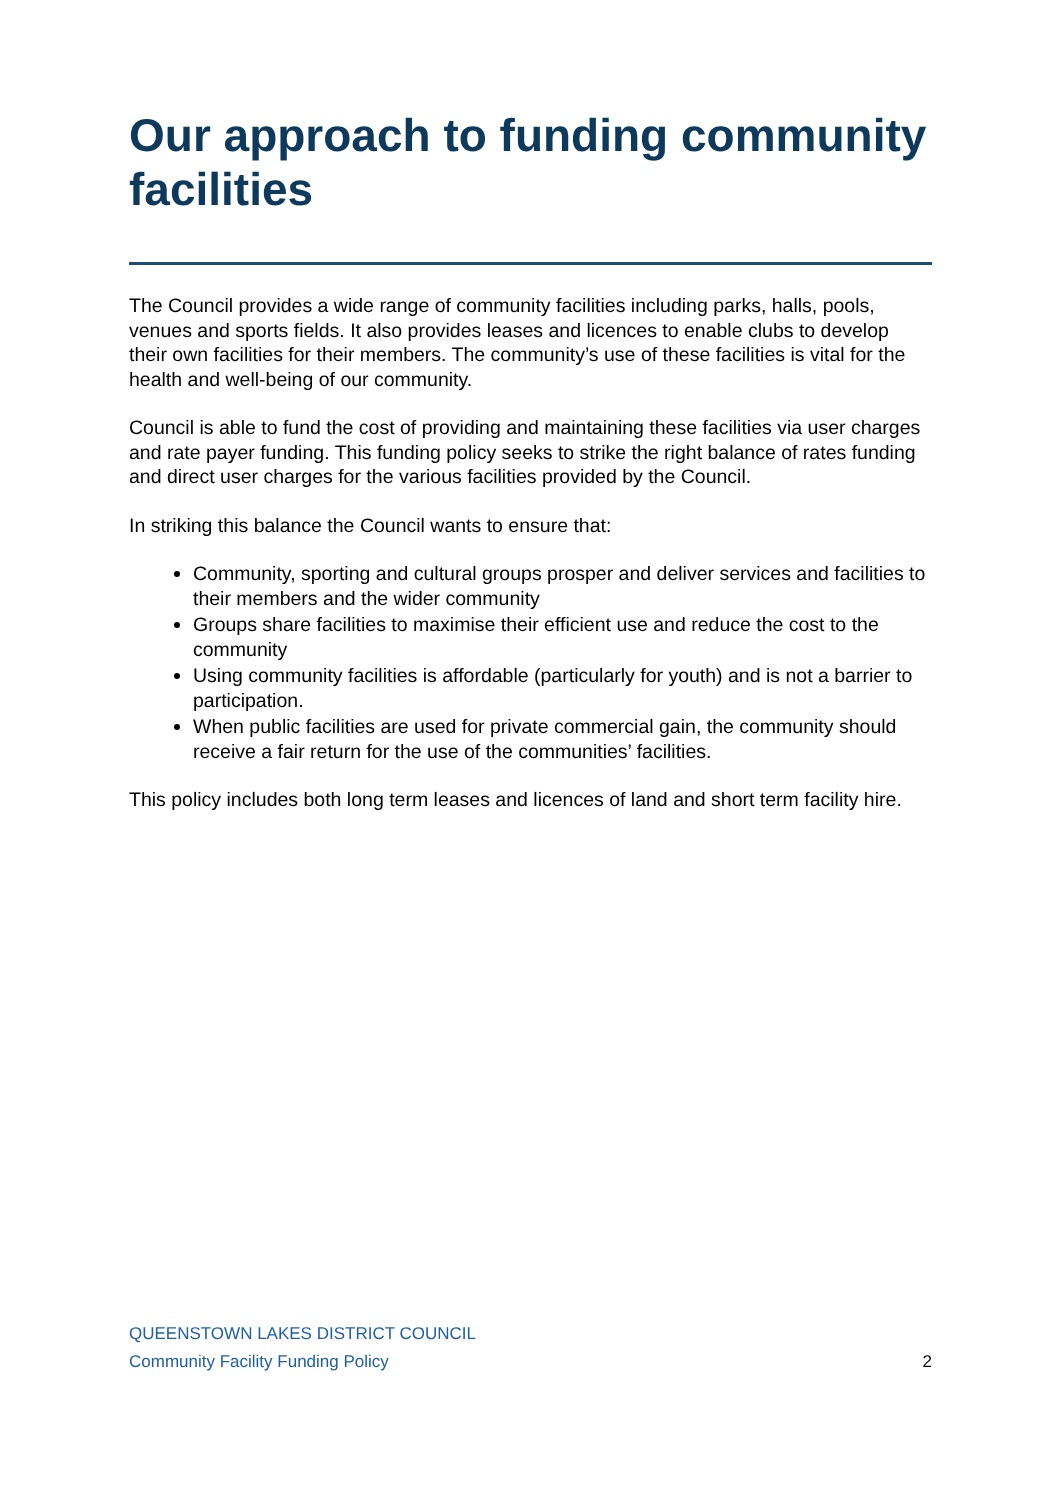Our approach to funding community facilities
The Council provides a wide range of community facilities including parks, halls, pools, venues and sports fields. It also provides leases and licences to enable clubs to develop their own facilities for their members. The community’s use of these facilities is vital for the health and well-being of our community.
Council is able to fund the cost of providing and maintaining these facilities via user charges and rate payer funding. This funding policy seeks to strike the right balance of rates funding and direct user charges for the various facilities provided by the Council.
In striking this balance the Council wants to ensure that:
Community, sporting and cultural groups prosper and deliver services and facilities to their members and the wider community
Groups share facilities to maximise their efficient use and reduce the cost to the community
Using community facilities is affordable (particularly for youth) and is not a barrier to participation.
When public facilities are used for private commercial gain, the community should receive a fair return for the use of the communities’ facilities.
This policy includes both long term leases and licences of land and short term facility hire.
QUEENSTOWN LAKES DISTRICT COUNCIL
Community Facility Funding Policy 2